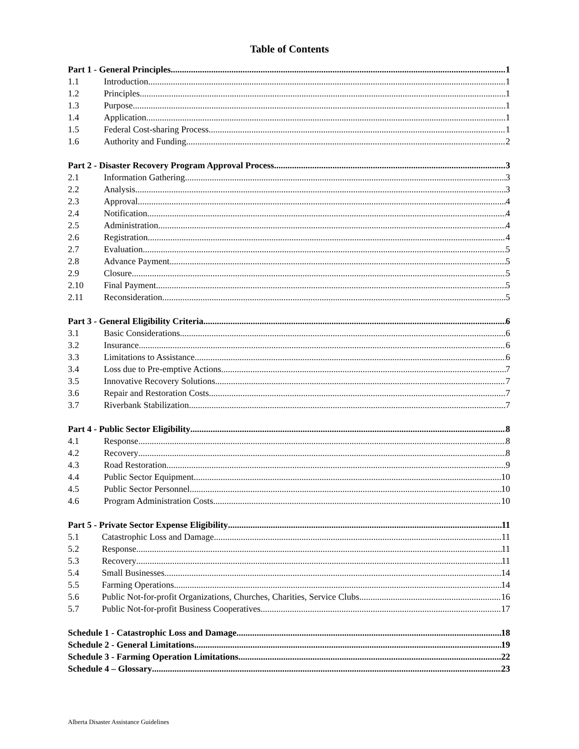Table of Contents
Part 1 - General Principles 1
1.1 Introduction 1
1.2 Principles 1
1.3 Purpose 1
1.4 Application 1
1.5 Federal Cost-sharing Process 1
1.6 Authority and Funding 2
Part 2 - Disaster Recovery Program Approval Process 3
2.1 Information Gathering 3
2.2 Analysis 3
2.3 Approval 4
2.4 Notification 4
2.5 Administration 4
2.6 Registration 4
2.7 Evaluation 5
2.8 Advance Payment 5
2.9 Closure 5
2.10 Final Payment 5
2.11 Reconsideration 5
Part 3 - General Eligibility Criteria 6
3.1 Basic Considerations 6
3.2 Insurance 6
3.3 Limitations to Assistance 6
3.4 Loss due to Pre-emptive Actions 7
3.5 Innovative Recovery Solutions 7
3.6 Repair and Restoration Costs 7
3.7 Riverbank Stabilization 7
Part 4 - Public Sector Eligibility 8
4.1 Response 8
4.2 Recovery 8
4.3 Road Restoration 9
4.4 Public Sector Equipment 10
4.5 Public Sector Personnel 10
4.6 Program Administration Costs 10
Part 5 - Private Sector Expense Eligibility 11
5.1 Catastrophic Loss and Damage 11
5.2 Response 11
5.3 Recovery 11
5.4 Small Businesses 14
5.5 Farming Operations 14
5.6 Public Not-for-profit Organizations, Churches, Charities, Service Clubs 16
5.7 Public Not-for-profit Business Cooperatives 17
Schedule 1 - Catastrophic Loss and Damage 18
Schedule 2 - General Limitations 19
Schedule 3 - Farming Operation Limitations 22
Schedule 4 – Glossary 23
Alberta Disaster Assistance Guidelines